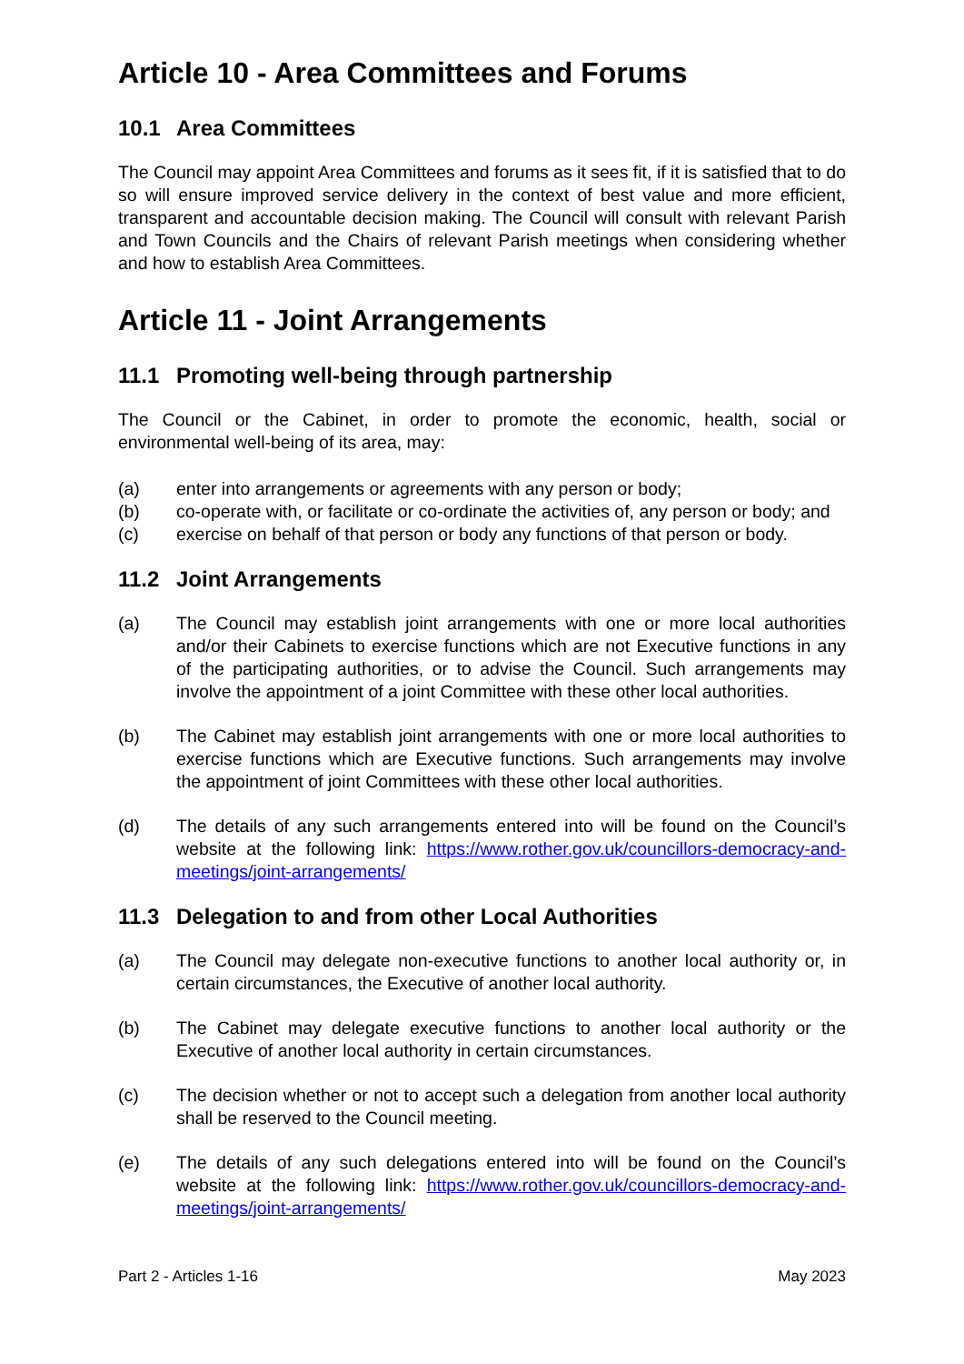Article 10 - Area Committees and Forums
10.1 Area Committees
The Council may appoint Area Committees and forums as it sees fit, if it is satisfied that to do so will ensure improved service delivery in the context of best value and more efficient, transparent and accountable decision making. The Council will consult with relevant Parish and Town Councils and the Chairs of relevant Parish meetings when considering whether and how to establish Area Committees.
Article 11 - Joint Arrangements
11.1 Promoting well-being through partnership
The Council or the Cabinet, in order to promote the economic, health, social or environmental well-being of its area, may:
(a) enter into arrangements or agreements with any person or body;
(b) co-operate with, or facilitate or co-ordinate the activities of, any person or body; and
(c) exercise on behalf of that person or body any functions of that person or body.
11.2 Joint Arrangements
(a) The Council may establish joint arrangements with one or more local authorities and/or their Cabinets to exercise functions which are not Executive functions in any of the participating authorities, or to advise the Council. Such arrangements may involve the appointment of a joint Committee with these other local authorities.
(b) The Cabinet may establish joint arrangements with one or more local authorities to exercise functions which are Executive functions. Such arrangements may involve the appointment of joint Committees with these other local authorities.
(d) The details of any such arrangements entered into will be found on the Council’s website at the following link: https://www.rother.gov.uk/councillors-democracy-and-meetings/joint-arrangements/
11.3 Delegation to and from other Local Authorities
(a) The Council may delegate non-executive functions to another local authority or, in certain circumstances, the Executive of another local authority.
(b) The Cabinet may delegate executive functions to another local authority or the Executive of another local authority in certain circumstances.
(c) The decision whether or not to accept such a delegation from another local authority shall be reserved to the Council meeting.
(e) The details of any such delegations entered into will be found on the Council’s website at the following link: https://www.rother.gov.uk/councillors-democracy-and-meetings/joint-arrangements/
Part 2 - Articles 1-16 May 2023